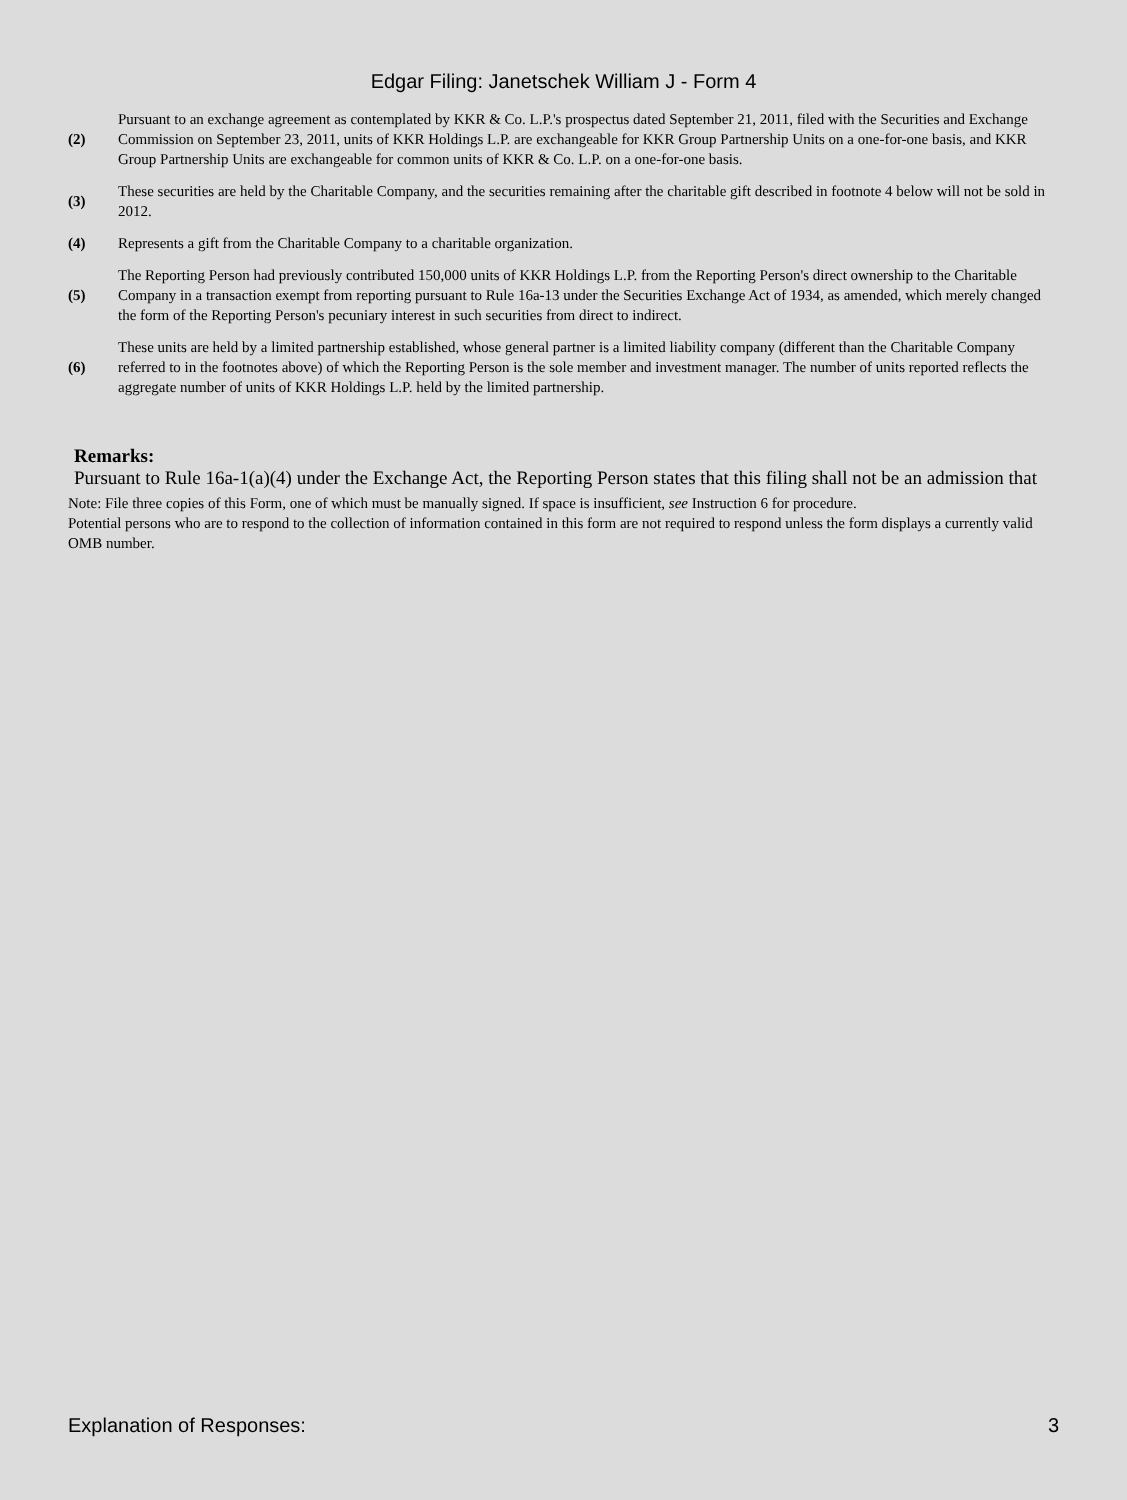Edgar Filing: Janetschek William J - Form 4
| (2) | Pursuant to an exchange agreement as contemplated by KKR & Co. L.P.'s prospectus dated September 21, 2011, filed with the Securities and Exchange Commission on September 23, 2011, units of KKR Holdings L.P. are exchangeable for KKR Group Partnership Units on a one-for-one basis, and KKR Group Partnership Units are exchangeable for common units of KKR & Co. L.P. on a one-for-one basis. |
| (3) | These securities are held by the Charitable Company, and the securities remaining after the charitable gift described in footnote 4 below will not be sold in 2012. |
| (4) | Represents a gift from the Charitable Company to a charitable organization. |
| (5) | The Reporting Person had previously contributed 150,000 units of KKR Holdings L.P. from the Reporting Person's direct ownership to the Charitable Company in a transaction exempt from reporting pursuant to Rule 16a-13 under the Securities Exchange Act of 1934, as amended, which merely changed the form of the Reporting Person's pecuniary interest in such securities from direct to indirect. |
| (6) | These units are held by a limited partnership established, whose general partner is a limited liability company (different than the Charitable Company referred to in the footnotes above) of which the Reporting Person is the sole member and investment manager. The number of units reported reflects the aggregate number of units of KKR Holdings L.P. held by the limited partnership. |
Remarks:
Pursuant to Rule 16a-1(a)(4) under the Exchange Act, the Reporting Person states that this filing shall not be an admission that
Note: File three copies of this Form, one of which must be manually signed. If space is insufficient, see Instruction 6 for procedure.
Potential persons who are to respond to the collection of information contained in this form are not required to respond unless the form displays a currently valid OMB number.
Explanation of Responses: 3